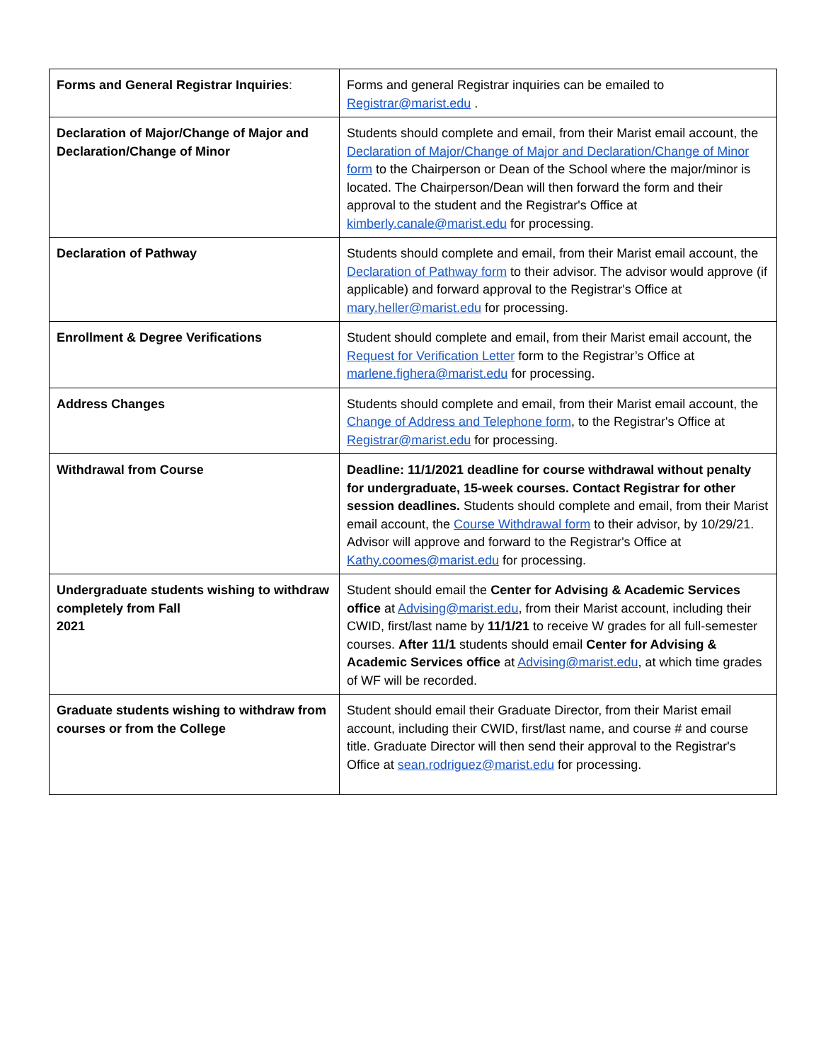| Forms and General Registrar Inquiries : | Forms and general Registrar inquiries can be emailed to Registrar@marist.edu . |
| Declaration of Major/Change of Major and Declaration/Change of Minor | Students should complete and email, from their Marist email account, the Declaration of Major/Change of Major and Declaration/Change of Minor form to the Chairperson or Dean of the School where the major/minor is located. The Chairperson/Dean will then forward the form and their approval to the student and the Registrar's Office at kimberly.canale@marist.edu for processing. |
| Declaration of Pathway | Students should complete and email, from their Marist email account, the Declaration of Pathway form to their advisor. The advisor would approve (if applicable) and forward approval to the Registrar's Office at mary.heller@marist.edu for processing. |
| Enrollment & Degree Verifications | Student should complete and email, from their Marist email account, the Request for Verification Letter form to the Registrar’s Office at marlene.fighera@marist.edu for processing. |
| Address Changes | Students should complete and email, from their Marist email account, the Change of Address and Telephone form , to the Registrar's Office at Registrar@marist.edu for processing. |
| Withdrawal from Course | Deadline: 11/1/2021 deadline for course withdrawal without penalty for undergraduate, 15-week courses. Contact Registrar for other session deadlines. Students should complete and email, from their Marist email account, the Course Withdrawal form to their advisor, by 10/29/21. Advisor will approve and forward to the Registrar's Office at Kathy.coomes@marist.edu for processing. |
| Undergraduate students wishing to withdraw completely from Fall 2021 | Student should email the Center for Advising & Academic Services office at Advising@marist.edu , from their Marist account, including their CWID, first/last name by 11/1/21 to receive W grades for all full-semester courses. After 11/1 students should email Center for Advising & Academic Services office at Advising@marist.edu , at which time grades of WF will be recorded. |
| Graduate students wishing to withdraw from courses or from the College | Student should email their Graduate Director, from their Marist email account, including their CWID, first/last name, and course # and course title. Graduate Director will then send their approval to the Registrar's Office at sean.rodriguez@marist.edu for processing. |